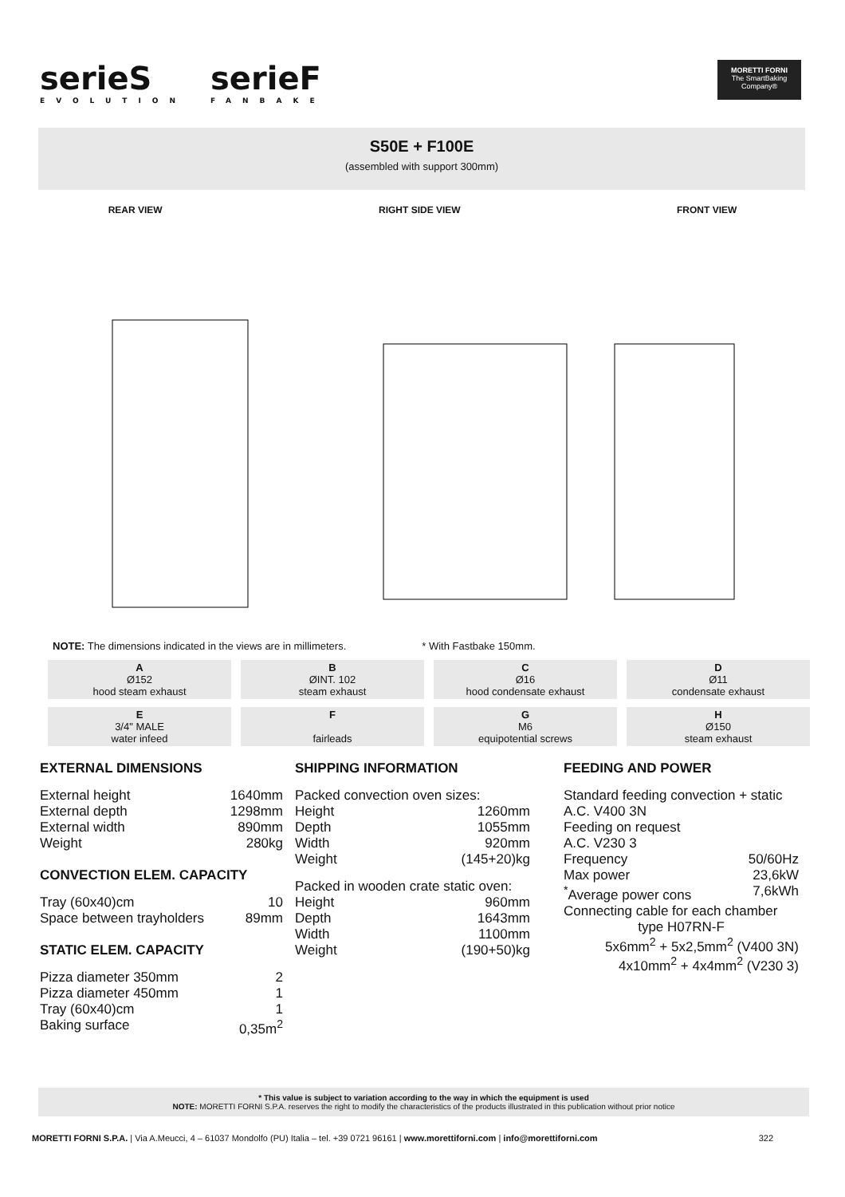serieS
EVOLUTION
serieF
FANBAKE
MORETTI FORNI
The SmartBaking Company®
S50E + F100E
(assembled with support 300mm)
REAR VIEW RIGHT SIDE VIEW FRONT VIEW
NOTE: The dimensions indicated in the views are in millimeters. * With Fastbake 150mm.
| A Ø152 hood steam exhaust | B ØINT. 102 steam exhaust | C Ø16 hood condensate exhaust | D Ø11 condensate exhaust |
| E 3/4" MALE water infeed | F fairleads | G M6 equipotential screws | H Ø150 steam exhaust |
EXTERNAL DIMENSIONS
External height 1640mm
External depth 1298mm
External width 890mm
Weight 280kg
CONVECTION ELEM. CAPACITY
Tray (60x40)cm 10
Space between trayholders 89mm
STATIC ELEM. CAPACITY
Pizza diameter 350mm 2
Pizza diameter 450mm 1
Tray (60x40)cm 1
Baking surface 0,35m<sup>2</sup>
SHIPPING INFORMATION
Packed convection oven sizes:
Height 1260mm
Depth 1055mm
Width 920mm
Weight (145+20)kg
Packed in wooden crate static oven:
Height 960mm
Depth 1643mm
Width 1100mm
Weight (190+50)kg
FEEDING AND POWER
Standard feeding convection + static
A.C. V400 3N
Feeding on request
A.C. V230 3
Frequency 50/60Hz
Max power 23,6kW
<sup>*</sup> Average power cons 7,6kWh
Connecting cable for each chamber
type H07RN-F
5x6mm<sup>2</sup> + 5x2,5mm<sup>2</sup> (V400 3N)
4x10mm<sup>2</sup> + 4x4mm<sup>2</sup> (V230 3)
* This value is subject to variation according to the way in which the equipment is used
NOTE: MORETTI FORNI S.P.A. reserves the right to modify the characteristics of the products illustrated in this publication without prior notice
MORETTI FORNI S.P.A. | Via A.Meucci, 4 – 61037 Mondolfo (PU) Italia – tel. +39 0721 96161 | www.morettiforni.com | info@morettiforni.com 322